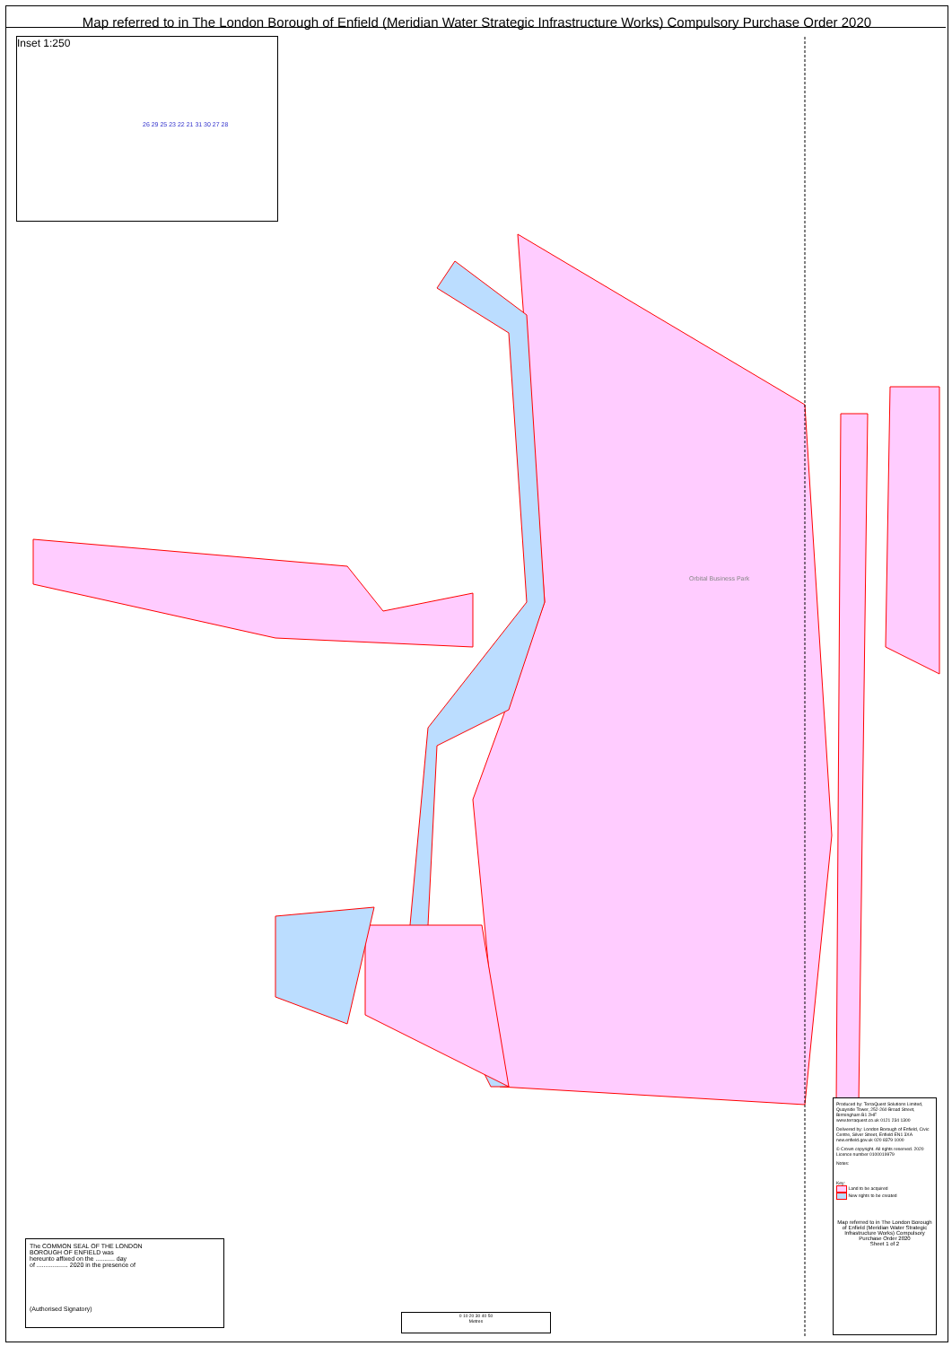Map referred to in The London Borough of Enfield (Meridian Water Strategic Infrastructure Works) Compulsory Purchase Order 2020
Inset 1:250
26 29 25 23 22 21 31 30 27 28
Orbital Business Park
The COMMON SEAL OF THE LONDON
BOROUGH OF ENFIELD was
hereunto affixed on the ........... day
of .................. 2020 in the presence of
(Authorised Signatory)
0 10 20 30 40 50
Metres
Produced by: TerraQuest Solutions Limited, Quayside Tower, 252-260 Broad Street, Birmingham B1 2HF
www.terraquest.co.uk 0121 234 1300
Delivered by: London Borough of Enfield, Civic Centre, Silver Street, Enfield EN1 3XA
new.enfield.gov.uk 020 8379 1000
© Crown copyright. All rights reserved. 2020 Licence number 0100019979
Notes:
Key:
Land to be acquired
New rights to be created
Map referred to in The London Borough of Enfield (Meridian Water Strategic Infrastructure Works) Compulsory Purchase Order 2020
Sheet 1 of 2